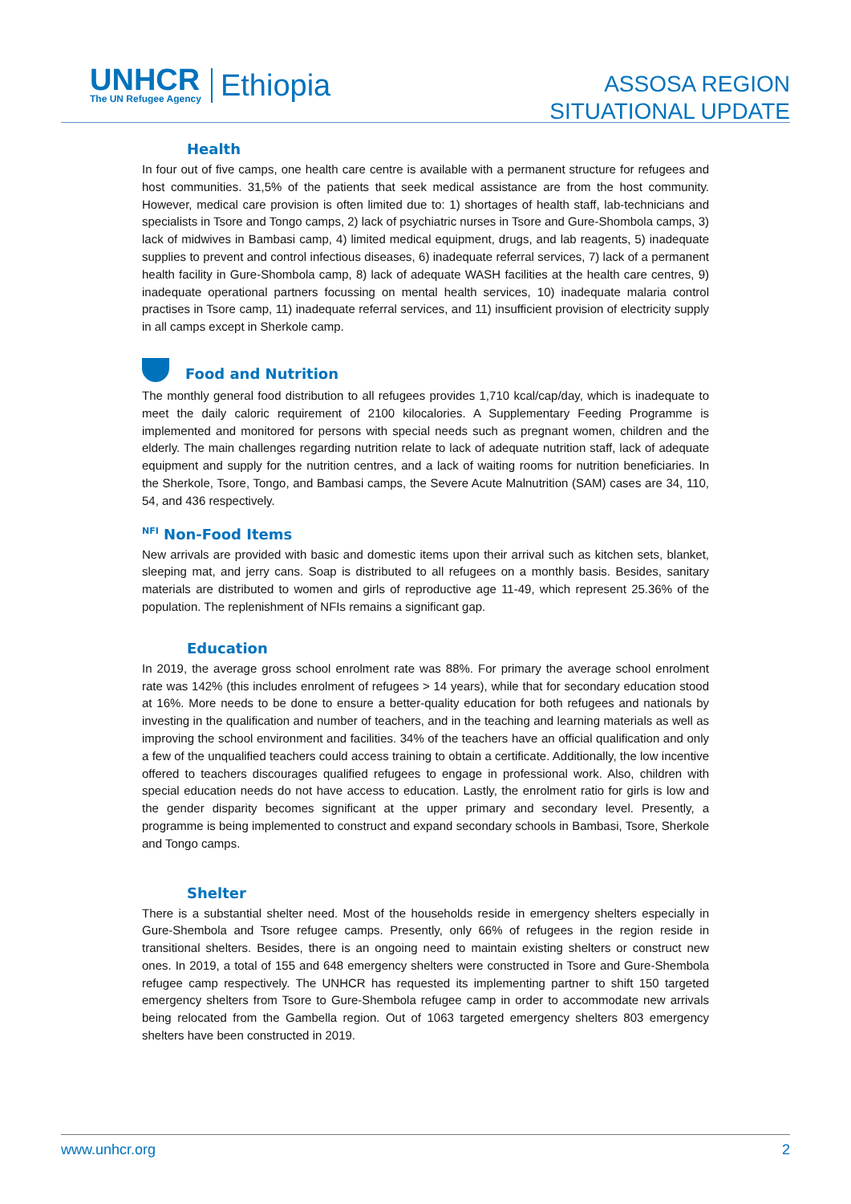UNHCR
The UN Refugee Agency
Ethiopia
ASSOSA REGION
SITUATIONAL UPDATE
Health
In four out of five camps, one health care centre is available with a permanent structure for refugees and host communities. 31,5% of the patients that seek medical assistance are from the host community. However, medical care provision is often limited due to: 1) shortages of health staff, lab-technicians and specialists in Tsore and Tongo camps, 2) lack of psychiatric nurses in Tsore and Gure-Shombola camps, 3) lack of midwives in Bambasi camp, 4) limited medical equipment, drugs, and lab reagents, 5) inadequate supplies to prevent and control infectious diseases, 6) inadequate referral services, 7) lack of a permanent health facility in Gure-Shombola camp, 8) lack of adequate WASH facilities at the health care centres, 9) inadequate operational partners focussing on mental health services, 10) inadequate malaria control practises in Tsore camp, 11) inadequate referral services, and 11) insufficient provision of electricity supply in all camps except in Sherkole camp.
Food and Nutrition
The monthly general food distribution to all refugees provides 1,710 kcal/cap/day, which is inadequate to meet the daily caloric requirement of 2100 kilocalories. A Supplementary Feeding Programme is implemented and monitored for persons with special needs such as pregnant women, children and the elderly. The main challenges regarding nutrition relate to lack of adequate nutrition staff, lack of adequate equipment and supply for the nutrition centres, and a lack of waiting rooms for nutrition beneficiaries. In the Sherkole, Tsore, Tongo, and Bambasi camps, the Severe Acute Malnutrition (SAM) cases are 34, 110, 54, and 436 respectively.
<sup>NFI</sup> Non-Food Items
New arrivals are provided with basic and domestic items upon their arrival such as kitchen sets, blanket, sleeping mat, and jerry cans. Soap is distributed to all refugees on a monthly basis. Besides, sanitary materials are distributed to women and girls of reproductive age 11-49, which represent 25.36% of the population. The replenishment of NFIs remains a significant gap.
Education
In 2019, the average gross school enrolment rate was 88%. For primary the average school enrolment rate was 142% (this includes enrolment of refugees > 14 years), while that for secondary education stood at 16%. More needs to be done to ensure a better-quality education for both refugees and nationals by investing in the qualification and number of teachers, and in the teaching and learning materials as well as improving the school environment and facilities. 34% of the teachers have an official qualification and only a few of the unqualified teachers could access training to obtain a certificate. Additionally, the low incentive offered to teachers discourages qualified refugees to engage in professional work. Also, children with special education needs do not have access to education. Lastly, the enrolment ratio for girls is low and the gender disparity becomes significant at the upper primary and secondary level. Presently, a programme is being implemented to construct and expand secondary schools in Bambasi, Tsore, Sherkole and Tongo camps.
Shelter
There is a substantial shelter need. Most of the households reside in emergency shelters especially in Gure-Shembola and Tsore refugee camps. Presently, only 66% of refugees in the region reside in transitional shelters. Besides, there is an ongoing need to maintain existing shelters or construct new ones. In 2019, a total of 155 and 648 emergency shelters were constructed in Tsore and Gure-Shembola refugee camp respectively. The UNHCR has requested its implementing partner to shift 150 targeted emergency shelters from Tsore to Gure-Shembola refugee camp in order to accommodate new arrivals being relocated from the Gambella region. Out of 1063 targeted emergency shelters 803 emergency shelters have been constructed in 2019.
www.unhcr.org 2